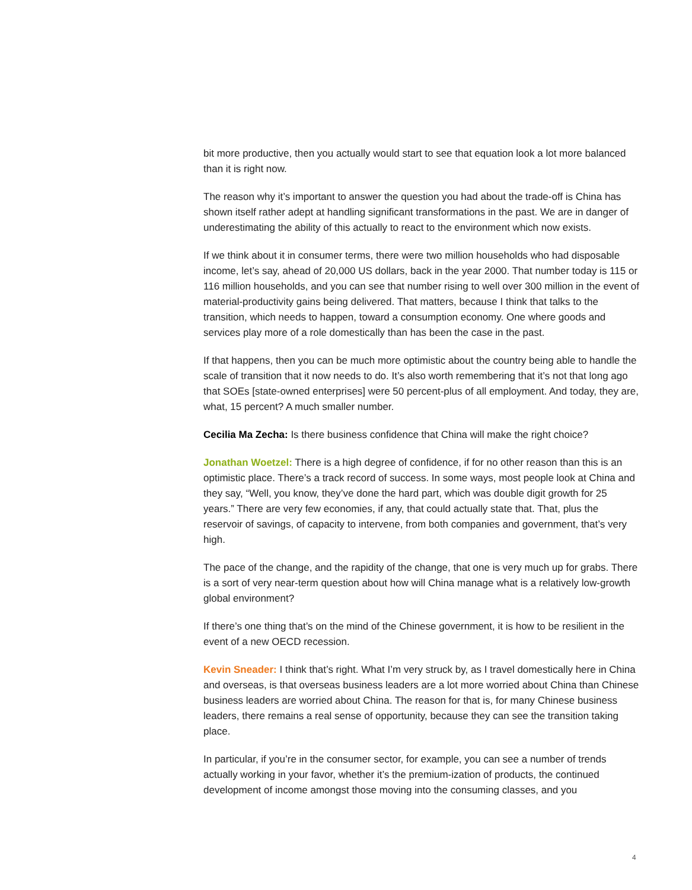bit more productive, then you actually would start to see that equation look a lot more balanced than it is right now.
The reason why it’s important to answer the question you had about the trade-off is China has shown itself rather adept at handling significant transformations in the past. We are in danger of underestimating the ability of this actually to react to the environment which now exists.
If we think about it in consumer terms, there were two million households who had disposable income, let’s say, ahead of 20,000 US dollars, back in the year 2000. That number today is 115 or 116 million households, and you can see that number rising to well over 300 million in the event of material-productivity gains being delivered. That matters, because I think that talks to the transition, which needs to happen, toward a consumption economy. One where goods and services play more of a role domestically than has been the case in the past.
If that happens, then you can be much more optimistic about the country being able to handle the scale of transition that it now needs to do. It’s also worth remembering that it’s not that long ago that SOEs [state-owned enterprises] were 50 percent-plus of all employment. And today, they are, what, 15 percent? A much smaller number.
Cecilia Ma Zecha: Is there business confidence that China will make the right choice?
Jonathan Woetzel: There is a high degree of confidence, if for no other reason than this is an optimistic place. There’s a track record of success. In some ways, most people look at China and they say, “Well, you know, they’ve done the hard part, which was double digit growth for 25 years.” There are very few economies, if any, that could actually state that. That, plus the reservoir of savings, of capacity to intervene, from both companies and government, that’s very high.
The pace of the change, and the rapidity of the change, that one is very much up for grabs. There is a sort of very near-term question about how will China manage what is a relatively low-growth global environment?
If there’s one thing that’s on the mind of the Chinese government, it is how to be resilient in the event of a new OECD recession.
Kevin Sneader: I think that’s right. What I’m very struck by, as I travel domestically here in China and overseas, is that overseas business leaders are a lot more worried about China than Chinese business leaders are worried about China. The reason for that is, for many Chinese business leaders, there remains a real sense of opportunity, because they can see the transition taking place.
In particular, if you’re in the consumer sector, for example, you can see a number of trends actually working in your favor, whether it’s the premium-ization of products, the continued development of income amongst those moving into the consuming classes, and you
4